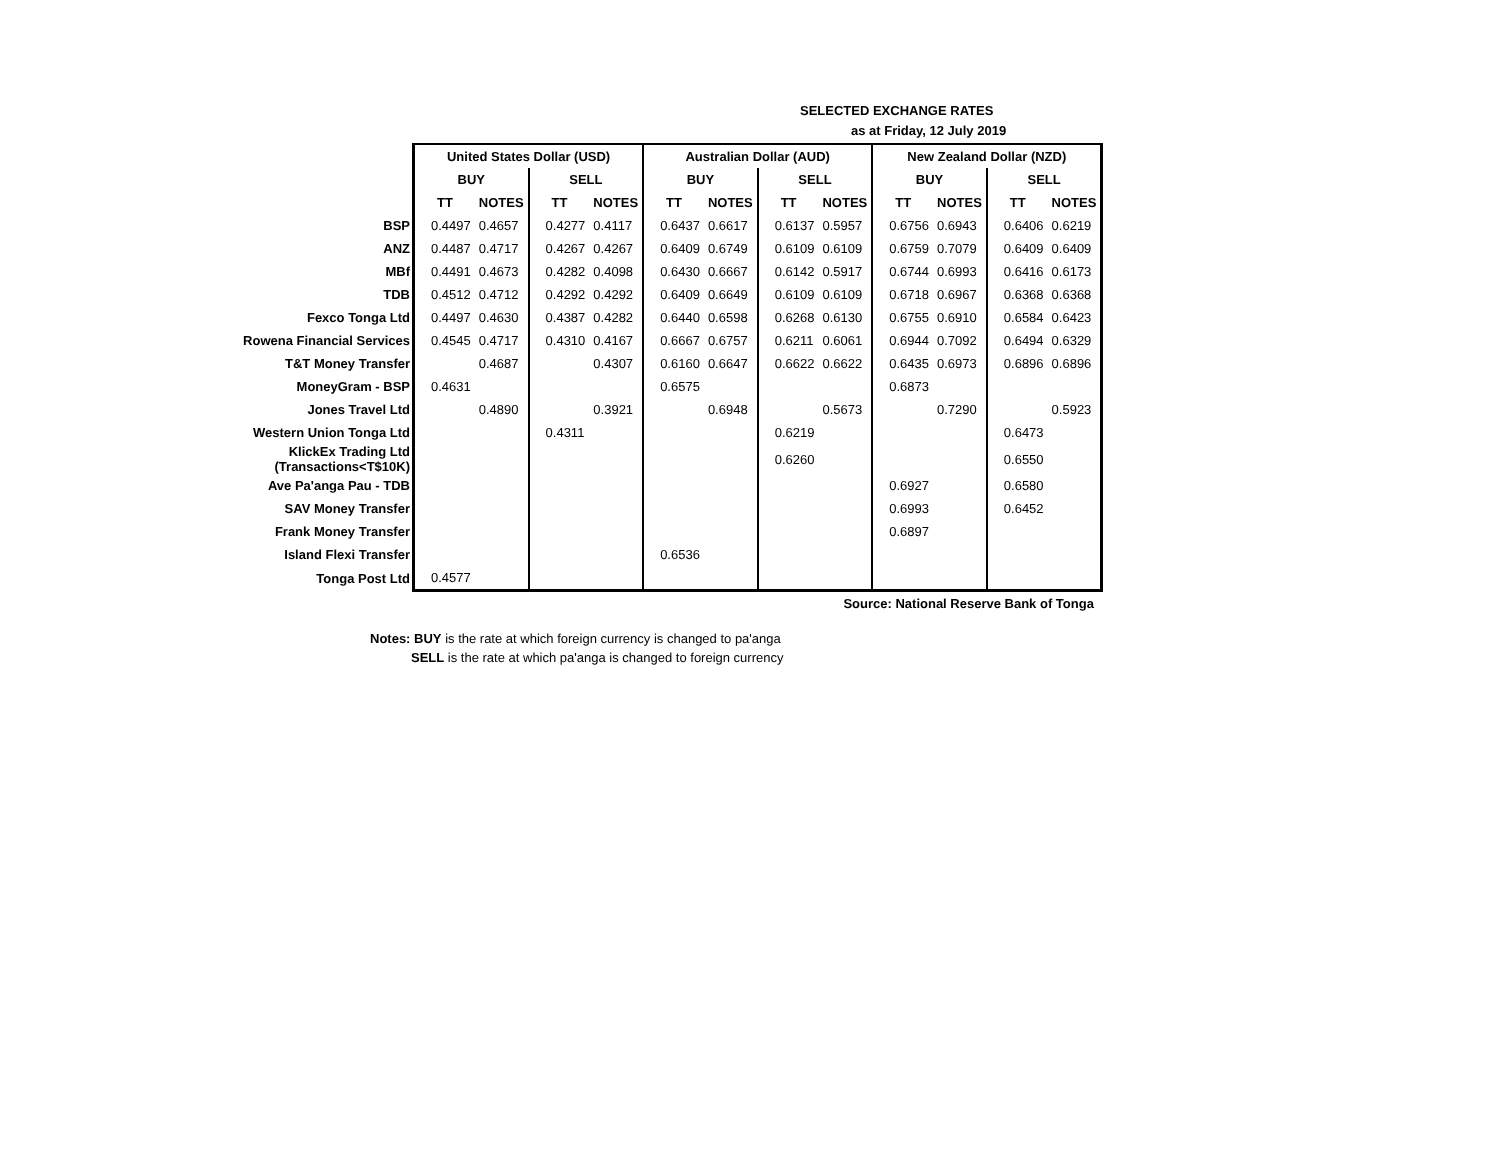SELECTED EXCHANGE RATES
as at Friday, 12 July 2019
| | United States Dollar (USD) | | | | Australian Dollar (AUD) | | | | New Zealand Dollar (NZD) | | | |
| | BUY | | SELL | | BUY | | SELL | | BUY | | SELL | |
| | TT | NOTES | TT | NOTES | TT | NOTES | TT | NOTES | TT | NOTES | TT | NOTES |
| BSP | 0.4497 | 0.4657 | 0.4277 | 0.4117 | 0.6437 | 0.6617 | 0.6137 | 0.5957 | 0.6756 | 0.6943 | 0.6406 | 0.6219 |
| ANZ | 0.4487 | 0.4717 | 0.4267 | 0.4267 | 0.6409 | 0.6749 | 0.6109 | 0.6109 | 0.6759 | 0.7079 | 0.6409 | 0.6409 |
| MBf | 0.4491 | 0.4673 | 0.4282 | 0.4098 | 0.6430 | 0.6667 | 0.6142 | 0.5917 | 0.6744 | 0.6993 | 0.6416 | 0.6173 |
| TDB | 0.4512 | 0.4712 | 0.4292 | 0.4292 | 0.6409 | 0.6649 | 0.6109 | 0.6109 | 0.6718 | 0.6967 | 0.6368 | 0.6368 |
| Fexco Tonga Ltd | 0.4497 | 0.4630 | 0.4387 | 0.4282 | 0.6440 | 0.6598 | 0.6268 | 0.6130 | 0.6755 | 0.6910 | 0.6584 | 0.6423 |
| Rowena Financial Services | 0.4545 | 0.4717 | 0.4310 | 0.4167 | 0.6667 | 0.6757 | 0.6211 | 0.6061 | 0.6944 | 0.7092 | 0.6494 | 0.6329 |
| T&T Money Transfer | | 0.4687 | | 0.4307 | 0.6160 | 0.6647 | 0.6622 | 0.6622 | 0.6435 | 0.6973 | 0.6896 | 0.6896 |
| MoneyGram - BSP | 0.4631 | | | | 0.6575 | | | | 0.6873 | | | |
| Jones Travel Ltd | | 0.4890 | | 0.3921 | | 0.6948 | | 0.5673 | | 0.7290 | | 0.5923 |
| Western Union Tonga Ltd | | | 0.4311 | | | | 0.6219 | | | | 0.6473 | |
| KlickEx Trading Ltd (Transactions<T$10K) | | | | | | | 0.6260 | | | | 0.6550 | |
| Ave Pa'anga Pau - TDB | | | | | | | | | 0.6927 | | 0.6580 | |
| SAV Money Transfer | | | | | | | | | 0.6993 | | 0.6452 | |
| Frank Money Transfer | | | | | | | | | 0.6897 | | | |
| Island Flexi Transfer | | | | | 0.6536 | | | | | | | |
| Tonga Post Ltd | 0.4577 | | | | | | | | | | | |
| | Source: National Reserve Bank of Tonga | | | | | | | | | | | |
Notes: BUY is the rate at which foreign currency is changed to pa'anga
SELL is the rate at which pa'anga is changed to foreign currency